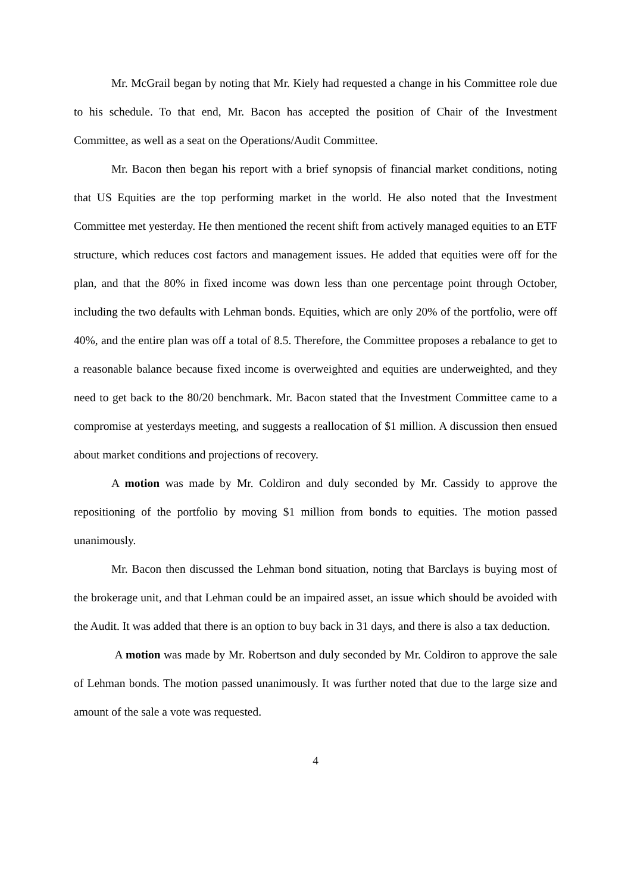Mr. McGrail began by noting that Mr. Kiely had requested a change in his Committee role due to his schedule. To that end, Mr. Bacon has accepted the position of Chair of the Investment Committee, as well as a seat on the Operations/Audit Committee.
Mr. Bacon then began his report with a brief synopsis of financial market conditions, noting that US Equities are the top performing market in the world. He also noted that the Investment Committee met yesterday. He then mentioned the recent shift from actively managed equities to an ETF structure, which reduces cost factors and management issues. He added that equities were off for the plan, and that the 80% in fixed income was down less than one percentage point through October, including the two defaults with Lehman bonds. Equities, which are only 20% of the portfolio, were off 40%, and the entire plan was off a total of 8.5. Therefore, the Committee proposes a rebalance to get to a reasonable balance because fixed income is overweighted and equities are underweighted, and they need to get back to the 80/20 benchmark. Mr. Bacon stated that the Investment Committee came to a compromise at yesterdays meeting, and suggests a reallocation of $1 million. A discussion then ensued about market conditions and projections of recovery.
A motion was made by Mr. Coldiron and duly seconded by Mr. Cassidy to approve the repositioning of the portfolio by moving $1 million from bonds to equities. The motion passed unanimously.
Mr. Bacon then discussed the Lehman bond situation, noting that Barclays is buying most of the brokerage unit, and that Lehman could be an impaired asset, an issue which should be avoided with the Audit. It was added that there is an option to buy back in 31 days, and there is also a tax deduction.
A motion was made by Mr. Robertson and duly seconded by Mr. Coldiron to approve the sale of Lehman bonds. The motion passed unanimously. It was further noted that due to the large size and amount of the sale a vote was requested.
4